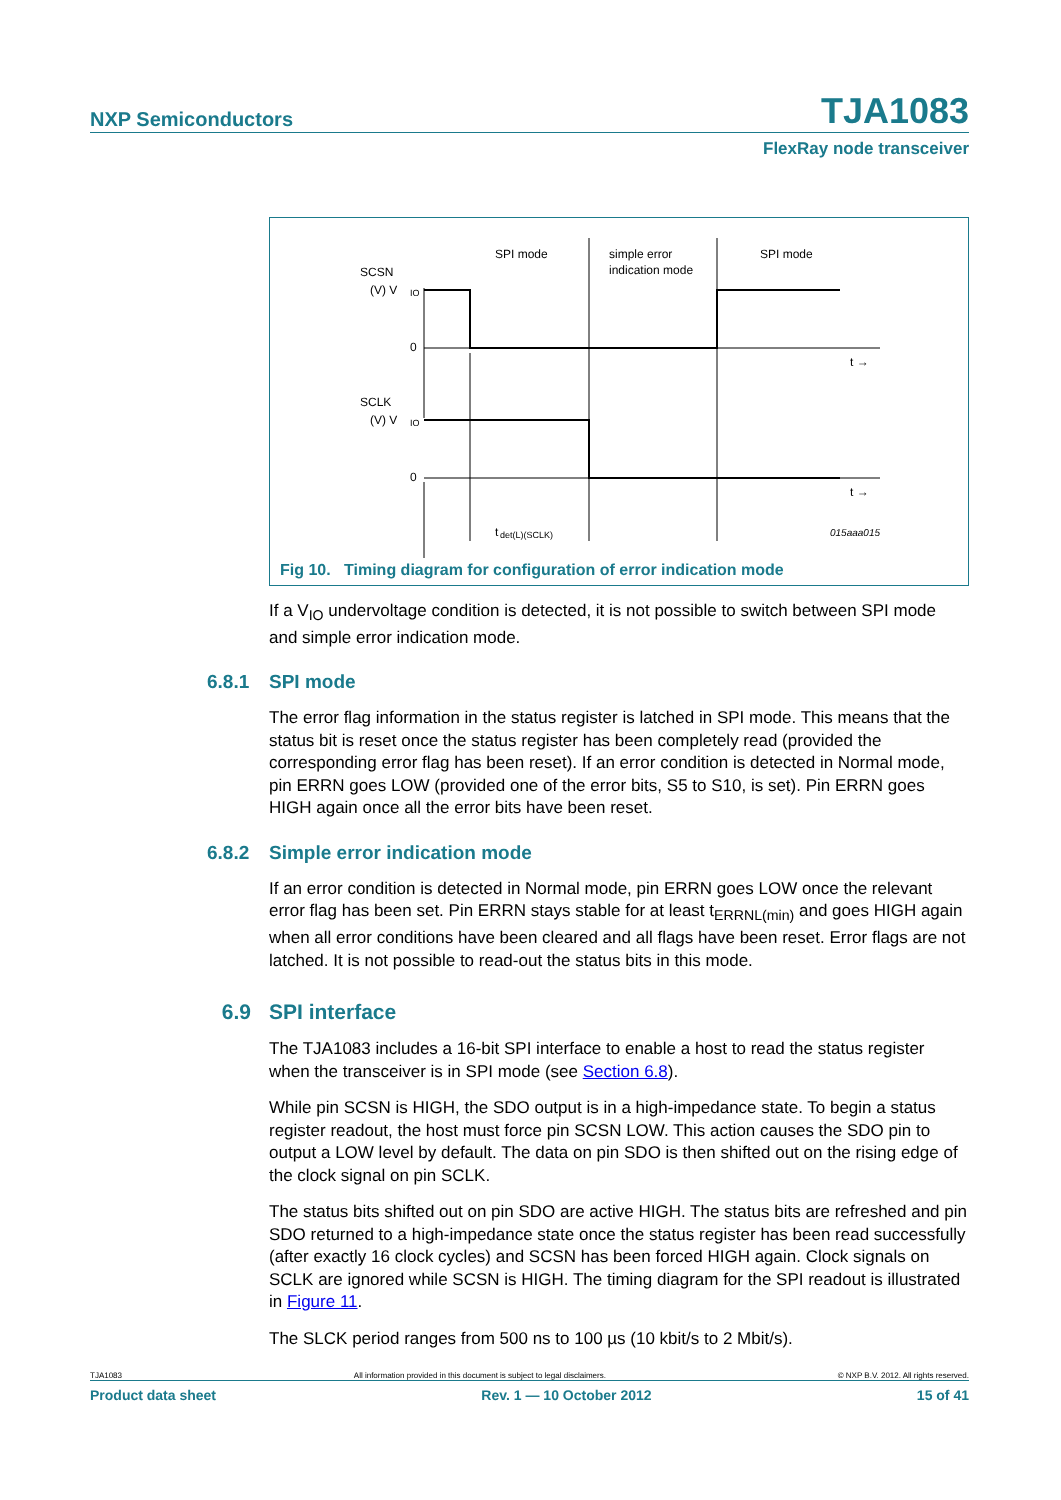NXP Semiconductors
TJA1083
FlexRay node transceiver
SPI mode
simple error
indication mode
SPI mode
SCSN
(V) V
IO
0
SCLK
(V) V
IO
0
t →
t →
t
det(L)(SCLK)
015aaa015
Fig 10. Timing diagram for configuration of error indication mode
If a V<sub>IO</sub> undervoltage condition is detected, it is not possible to switch between SPI mode and simple error indication mode.
6.8.1 SPI mode
The error flag information in the status register is latched in SPI mode. This means that the status bit is reset once the status register has been completely read (provided the corresponding error flag has been reset). If an error condition is detected in Normal mode, pin ERRN goes LOW (provided one of the error bits, S5 to S10, is set). Pin ERRN goes HIGH again once all the error bits have been reset.
6.8.2 Simple error indication mode
If an error condition is detected in Normal mode, pin ERRN goes LOW once the relevant error flag has been set. Pin ERRN stays stable for at least t<sub>ERRNL(min)</sub> and goes HIGH again when all error conditions have been cleared and all flags have been reset. Error flags are not latched. It is not possible to read-out the status bits in this mode.
6.9 SPI interface
The TJA1083 includes a 16-bit SPI interface to enable a host to read the status register when the transceiver is in SPI mode (see Section 6.8).
While pin SCSN is HIGH, the SDO output is in a high-impedance state. To begin a status register readout, the host must force pin SCSN LOW. This action causes the SDO pin to output a LOW level by default. The data on pin SDO is then shifted out on the rising edge of the clock signal on pin SCLK.
The status bits shifted out on pin SDO are active HIGH. The status bits are refreshed and pin SDO returned to a high-impedance state once the status register has been read successfully (after exactly 16 clock cycles) and SCSN has been forced HIGH again. Clock signals on SCLK are ignored while SCSN is HIGH. The timing diagram for the SPI readout is illustrated in Figure 11.
The SLCK period ranges from 500 ns to 100 µs (10 kbit/s to 2 Mbit/s).
TJA1083 All information provided in this document is subject to legal disclaimers. © NXP B.V. 2012. All rights reserved.
Product data sheet Rev. 1 — 10 October 2012 15 of 41